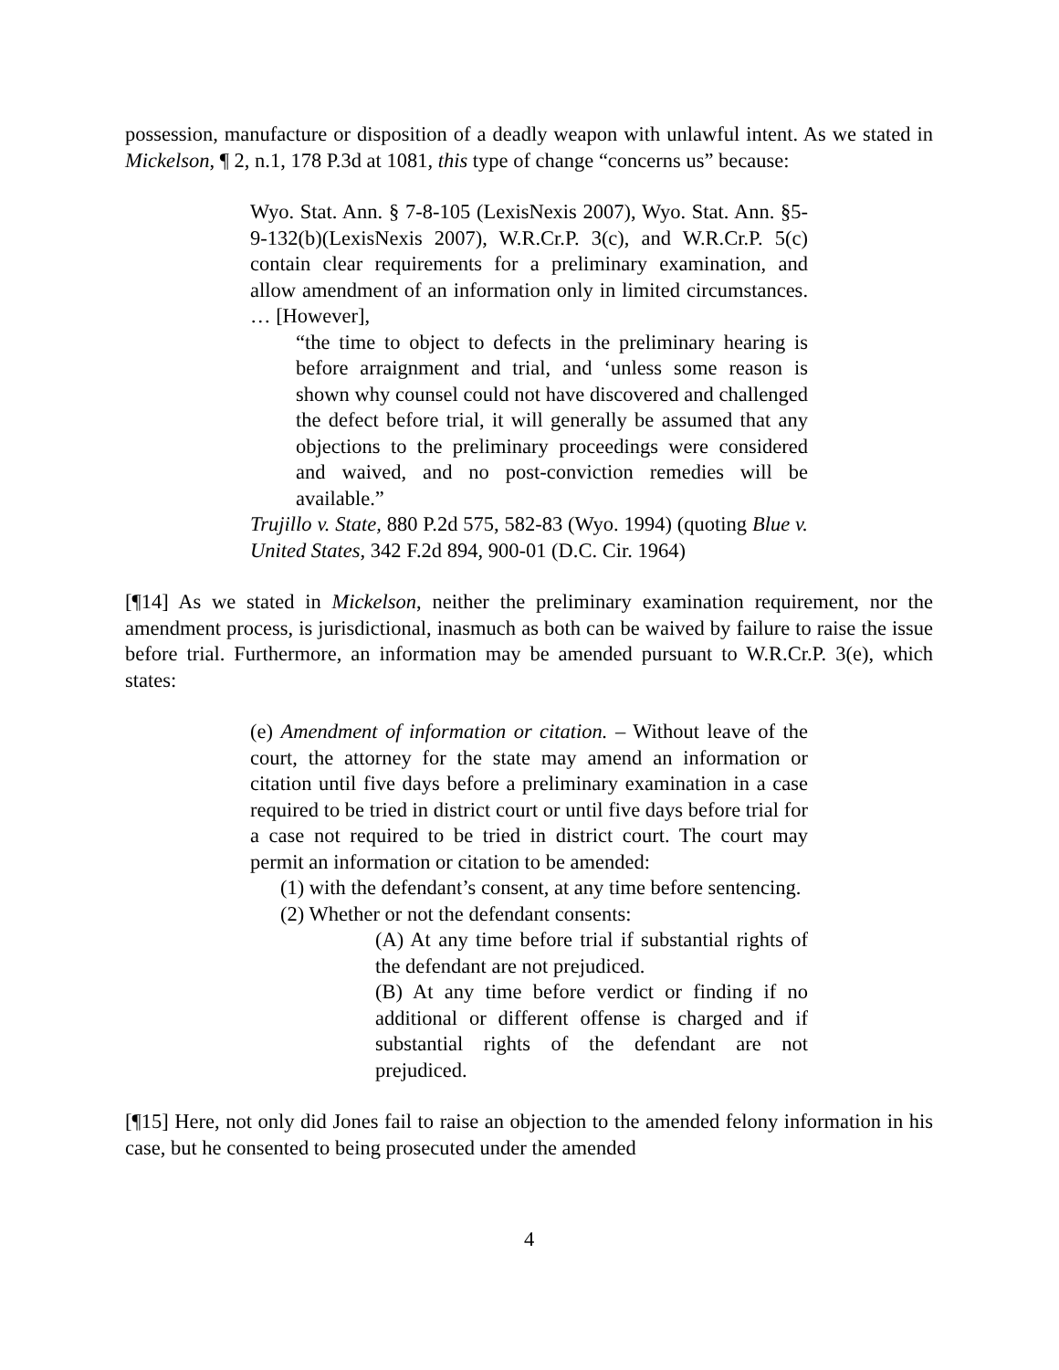possession, manufacture or disposition of a deadly weapon with unlawful intent. As we stated in Mickelson, ¶ 2, n.1, 178 P.3d at 1081, this type of change “concerns us” because:
Wyo. Stat. Ann. § 7-8-105 (LexisNexis 2007), Wyo. Stat. Ann. §5-9-132(b)(LexisNexis 2007), W.R.Cr.P. 3(c), and W.R.Cr.P. 5(c) contain clear requirements for a preliminary examination, and allow amendment of an information only in limited circumstances. … [However],
“the time to object to defects in the preliminary hearing is before arraignment and trial, and ‘unless some reason is shown why counsel could not have discovered and challenged the defect before trial, it will generally be assumed that any objections to the preliminary proceedings were considered and waived, and no post-conviction remedies will be available.”
Trujillo v. State, 880 P.2d 575, 582-83 (Wyo. 1994) (quoting Blue v. United States, 342 F.2d 894, 900-01 (D.C. Cir. 1964)
[¶14] As we stated in Mickelson, neither the preliminary examination requirement, nor the amendment process, is jurisdictional, inasmuch as both can be waived by failure to raise the issue before trial. Furthermore, an information may be amended pursuant to W.R.Cr.P. 3(e), which states:
(e) Amendment of information or citation. – Without leave of the court, the attorney for the state may amend an information or citation until five days before a preliminary examination in a case required to be tried in district court or until five days before trial for a case not required to be tried in district court. The court may permit an information or citation to be amended:
(1) with the defendant’s consent, at any time before sentencing.
(2) Whether or not the defendant consents:
(A) At any time before trial if substantial rights of the defendant are not prejudiced.
(B) At any time before verdict or finding if no additional or different offense is charged and if substantial rights of the defendant are not prejudiced.
[¶15] Here, not only did Jones fail to raise an objection to the amended felony information in his case, but he consented to being prosecuted under the amended
4